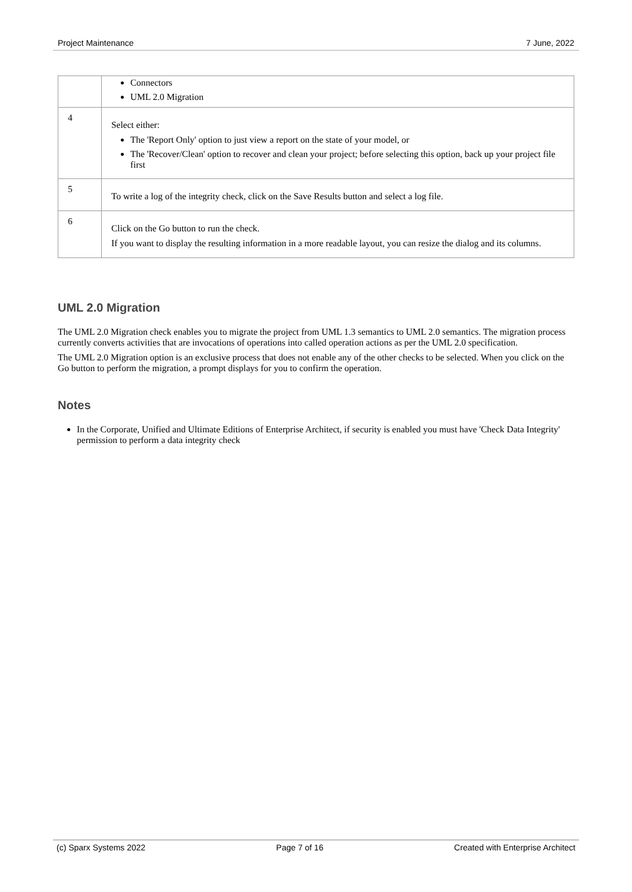Project Maintenance 7 June, 2022
| | Connectors UML 2.0 Migration |
| 4 | Select either: The 'Report Only' option to just view a report on the state of your model, or The 'Recover/Clean' option to recover and clean your project; before selecting this option, back up your project file first |
| 5 | To write a log of the integrity check, click on the Save Results button and select a log file. |
| 6 | Click on the Go button to run the check. If you want to display the resulting information in a more readable layout, you can resize the dialog and its columns. |
UML 2.0 Migration
The UML 2.0 Migration check enables you to migrate the project from UML 1.3 semantics to UML 2.0 semantics. The migration process currently converts activities that are invocations of operations into called operation actions as per the UML 2.0 specification.
The UML 2.0 Migration option is an exclusive process that does not enable any of the other checks to be selected. When you click on the Go button to perform the migration, a prompt displays for you to confirm the operation.
Notes
In the Corporate, Unified and Ultimate Editions of Enterprise Architect, if security is enabled you must have 'Check Data Integrity' permission to perform a data integrity check
(c) Sparx Systems 2022 Page 7 of 16 Created with Enterprise Architect